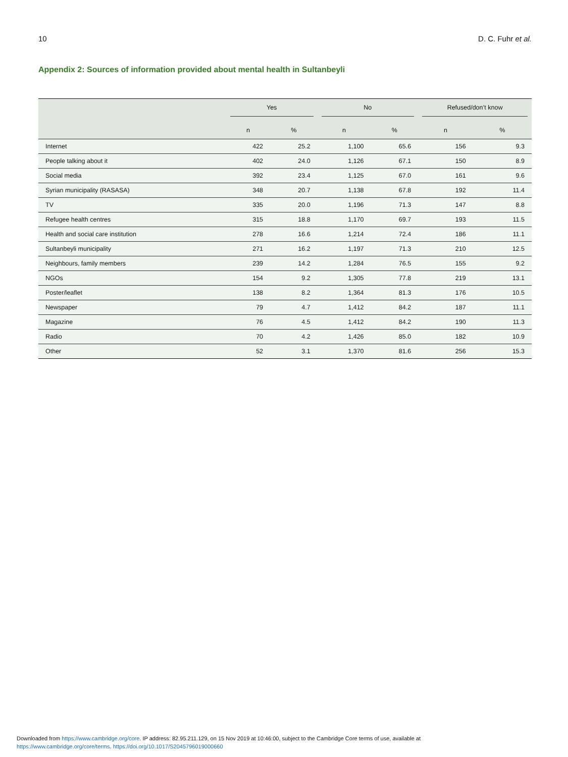10 D. C. Fuhr et al.
Appendix 2: Sources of information provided about mental health in Sultanbeyli
| | Yes | | No | | Refused/don’t know | |
| --- | --- | --- | --- | --- | --- | --- |
| | n | % | n | % | n | % |
| Internet | 422 | 25.2 | 1,100 | 65.6 | 156 | 9.3 |
| People talking about it | 402 | 24.0 | 1,126 | 67.1 | 150 | 8.9 |
| Social media | 392 | 23.4 | 1,125 | 67.0 | 161 | 9.6 |
| Syrian municipality (RASASA) | 348 | 20.7 | 1,138 | 67.8 | 192 | 11.4 |
| TV | 335 | 20.0 | 1,196 | 71.3 | 147 | 8.8 |
| Refugee health centres | 315 | 18.8 | 1,170 | 69.7 | 193 | 11.5 |
| Health and social care institution | 278 | 16.6 | 1,214 | 72.4 | 186 | 11.1 |
| Sultanbeyli municipality | 271 | 16.2 | 1,197 | 71.3 | 210 | 12.5 |
| Neighbours, family members | 239 | 14.2 | 1,284 | 76.5 | 155 | 9.2 |
| NGOs | 154 | 9.2 | 1,305 | 77.8 | 219 | 13.1 |
| Poster/leaflet | 138 | 8.2 | 1,364 | 81.3 | 176 | 10.5 |
| Newspaper | 79 | 4.7 | 1,412 | 84.2 | 187 | 11.1 |
| Magazine | 76 | 4.5 | 1,412 | 84.2 | 190 | 11.3 |
| Radio | 70 | 4.2 | 1,426 | 85.0 | 182 | 10.9 |
| Other | 52 | 3.1 | 1,370 | 81.6 | 256 | 15.3 |
Downloaded from https://www.cambridge.org/core. IP address: 82.95.211.129, on 15 Nov 2019 at 10:46:00, subject to the Cambridge Core terms of use, available at
https://www.cambridge.org/core/terms. https://doi.org/10.1017/S2045796019000660